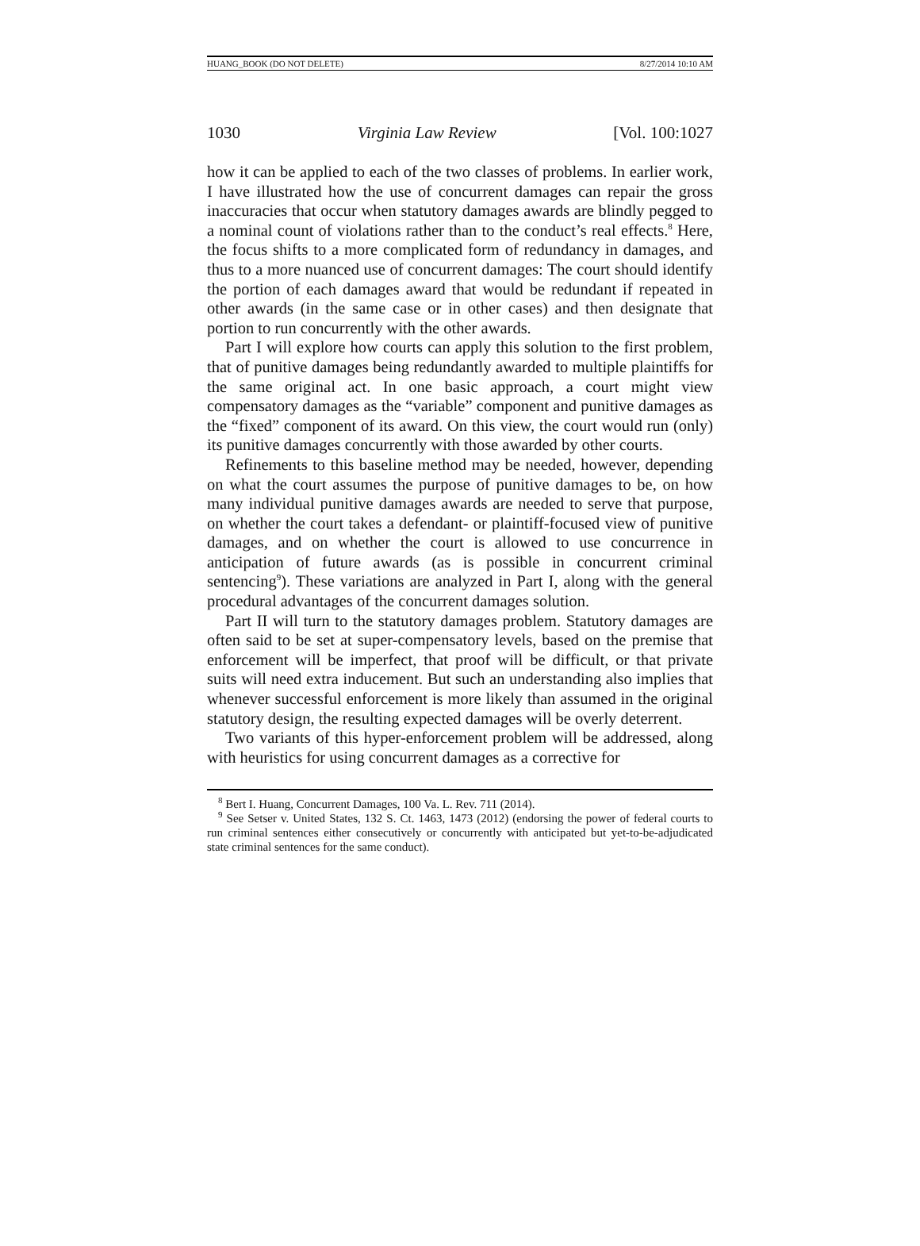HUANG_BOOK (DO NOT DELETE) 8/27/2014 10:10 AM
1030 Virginia Law Review [Vol. 100:1027
how it can be applied to each of the two classes of problems. In earlier work, I have illustrated how the use of concurrent damages can repair the gross inaccuracies that occur when statutory damages awards are blindly pegged to a nominal count of violations rather than to the conduct’s real effects.<sup>8</sup> Here, the focus shifts to a more complicated form of redundancy in damages, and thus to a more nuanced use of concurrent damages: The court should identify the portion of each damages award that would be redundant if repeated in other awards (in the same case or in other cases) and then designate that portion to run concurrently with the other awards.
Part I will explore how courts can apply this solution to the first problem, that of punitive damages being redundantly awarded to multiple plaintiffs for the same original act. In one basic approach, a court might view compensatory damages as the “variable” component and punitive damages as the “fixed” component of its award. On this view, the court would run (only) its punitive damages concurrently with those awarded by other courts.
Refinements to this baseline method may be needed, however, depending on what the court assumes the purpose of punitive damages to be, on how many individual punitive damages awards are needed to serve that purpose, on whether the court takes a defendant- or plaintiff-focused view of punitive damages, and on whether the court is allowed to use concurrence in anticipation of future awards (as is possible in concurrent criminal sentencing<sup>9</sup>). These variations are analyzed in Part I, along with the general procedural advantages of the concurrent damages solution.
Part II will turn to the statutory damages problem. Statutory damages are often said to be set at super-compensatory levels, based on the premise that enforcement will be imperfect, that proof will be difficult, or that private suits will need extra inducement. But such an understanding also implies that whenever successful enforcement is more likely than assumed in the original statutory design, the resulting expected damages will be overly deterrent.
Two variants of this hyper-enforcement problem will be addressed, along with heuristics for using concurrent damages as a corrective for
<sup>8</sup> Bert I. Huang, Concurrent Damages, 100 Va. L. Rev. 711 (2014).
<sup>9</sup> See Setser v. United States, 132 S. Ct. 1463, 1473 (2012) (endorsing the power of federal courts to run criminal sentences either consecutively or concurrently with anticipated but yet-to-be-adjudicated state criminal sentences for the same conduct).